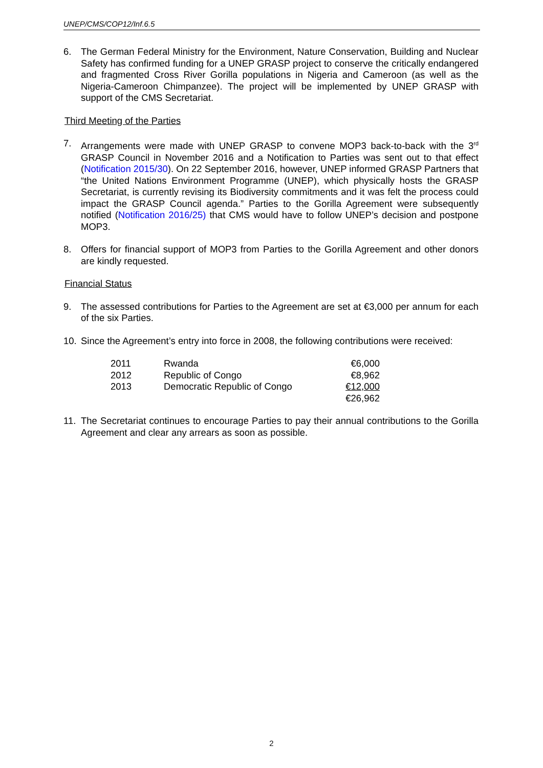UNEP/CMS/COP12/Inf.6.5
6. The German Federal Ministry for the Environment, Nature Conservation, Building and Nuclear Safety has confirmed funding for a UNEP GRASP project to conserve the critically endangered and fragmented Cross River Gorilla populations in Nigeria and Cameroon (as well as the Nigeria-Cameroon Chimpanzee). The project will be implemented by UNEP GRASP with support of the CMS Secretariat.
Third Meeting of the Parties
7. Arrangements were made with UNEP GRASP to convene MOP3 back-to-back with the 3<sup>rd</sup> GRASP Council in November 2016 and a Notification to Parties was sent out to that effect (Notification 2015/30). On 22 September 2016, however, UNEP informed GRASP Partners that “the United Nations Environment Programme (UNEP), which physically hosts the GRASP Secretariat, is currently revising its Biodiversity commitments and it was felt the process could impact the GRASP Council agenda.” Parties to the Gorilla Agreement were subsequently notified (Notification 2016/25) that CMS would have to follow UNEP’s decision and postpone MOP3.
8. Offers for financial support of MOP3 from Parties to the Gorilla Agreement and other donors are kindly requested.
Financial Status
9. The assessed contributions for Parties to the Agreement are set at €3,000 per annum for each of the six Parties.
10. Since the Agreement’s entry into force in 2008, the following contributions were received:
| 2011 | Rwanda | €6,000 |
| 2012 | Republic of Congo | €8,962 |
| 2013 | Democratic Republic of Congo | €12,000 |
| | | €26,962 |
11. The Secretariat continues to encourage Parties to pay their annual contributions to the Gorilla Agreement and clear any arrears as soon as possible.
2